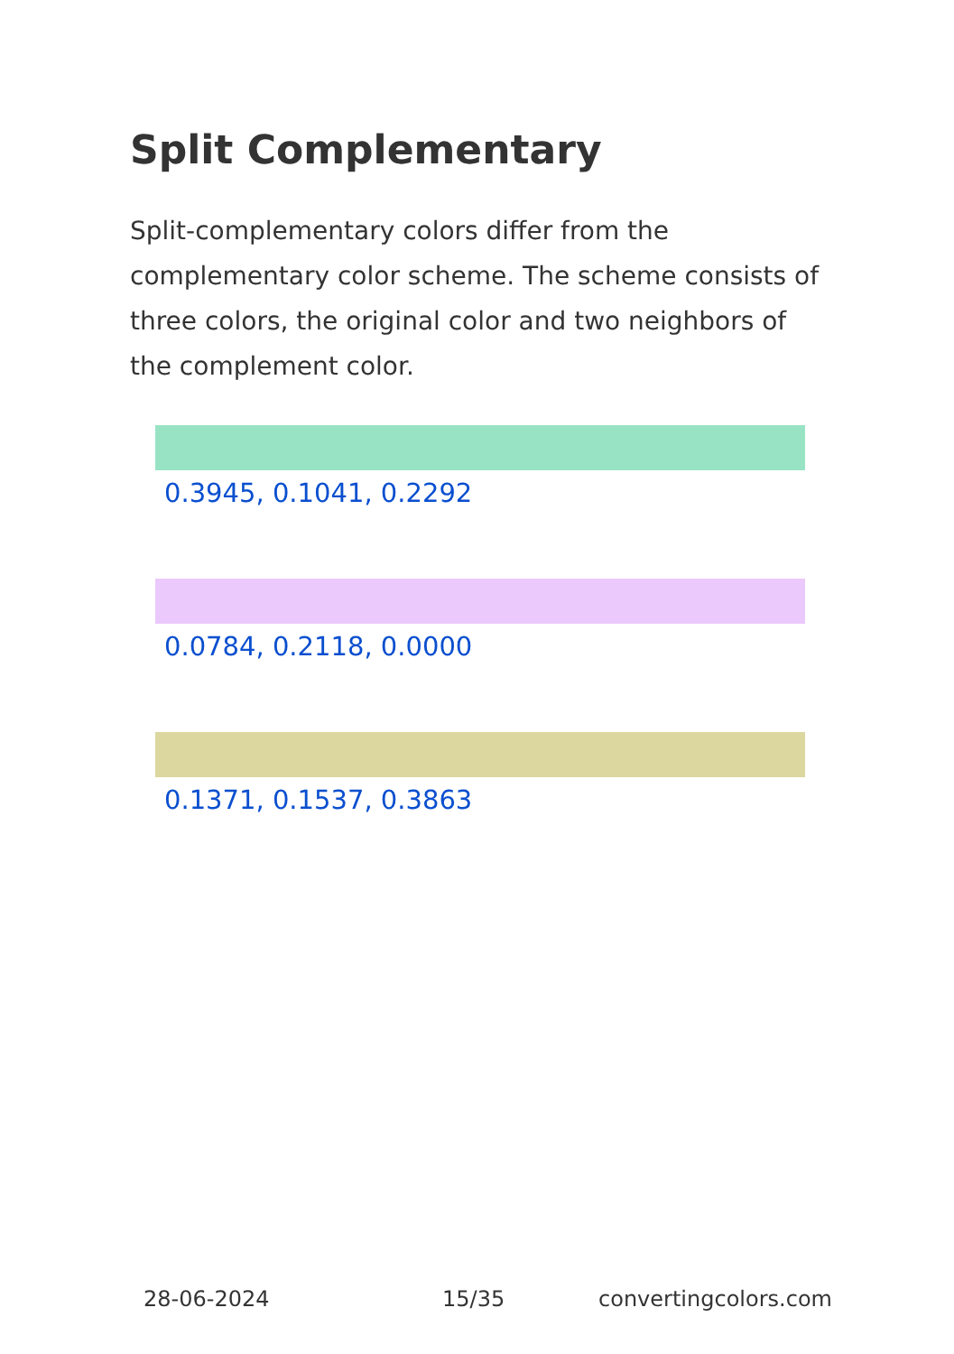Split Complementary
Split-complementary colors differ from the complementary color scheme. The scheme consists of three colors, the original color and two neighbors of the complement color.
0.3945, 0.1041, 0.2292
0.0784, 0.2118, 0.0000
0.1371, 0.1537, 0.3863
28-06-2024 15/35 convertingcolors.com